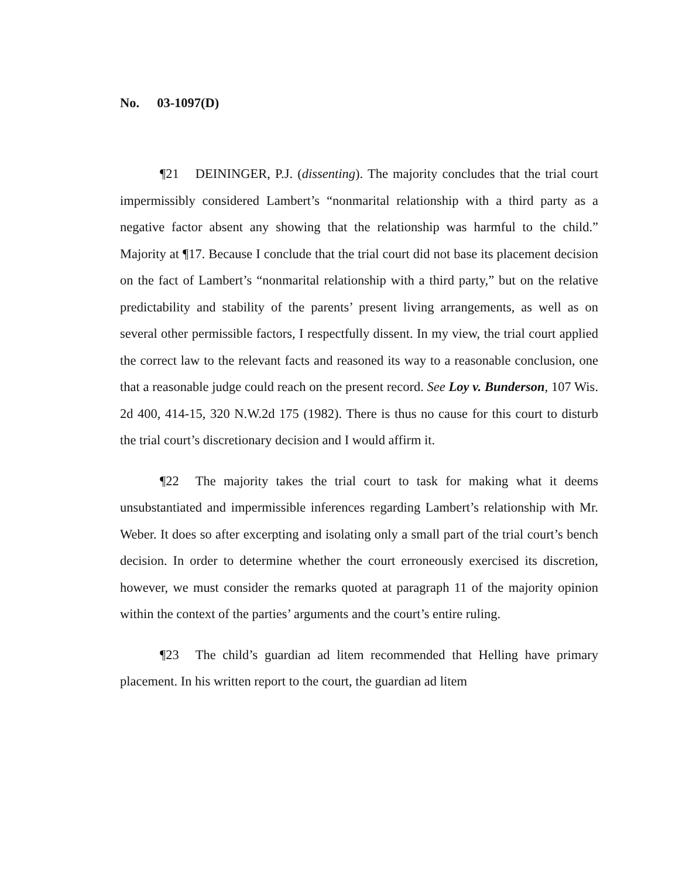No. 03-1097(D)
¶21 DEININGER, P.J. (dissenting). The majority concludes that the trial court impermissibly considered Lambert’s “nonmarital relationship with a third party as a negative factor absent any showing that the relationship was harmful to the child.” Majority at ¶17. Because I conclude that the trial court did not base its placement decision on the fact of Lambert’s “nonmarital relationship with a third party,” but on the relative predictability and stability of the parents’ present living arrangements, as well as on several other permissible factors, I respectfully dissent. In my view, the trial court applied the correct law to the relevant facts and reasoned its way to a reasonable conclusion, one that a reasonable judge could reach on the present record. See Loy v. Bunderson, 107 Wis. 2d 400, 414-15, 320 N.W.2d 175 (1982). There is thus no cause for this court to disturb the trial court’s discretionary decision and I would affirm it.
¶22 The majority takes the trial court to task for making what it deems unsubstantiated and impermissible inferences regarding Lambert’s relationship with Mr. Weber. It does so after excerpting and isolating only a small part of the trial court’s bench decision. In order to determine whether the court erroneously exercised its discretion, however, we must consider the remarks quoted at paragraph 11 of the majority opinion within the context of the parties’ arguments and the court’s entire ruling.
¶23 The child’s guardian ad litem recommended that Helling have primary placement. In his written report to the court, the guardian ad litem